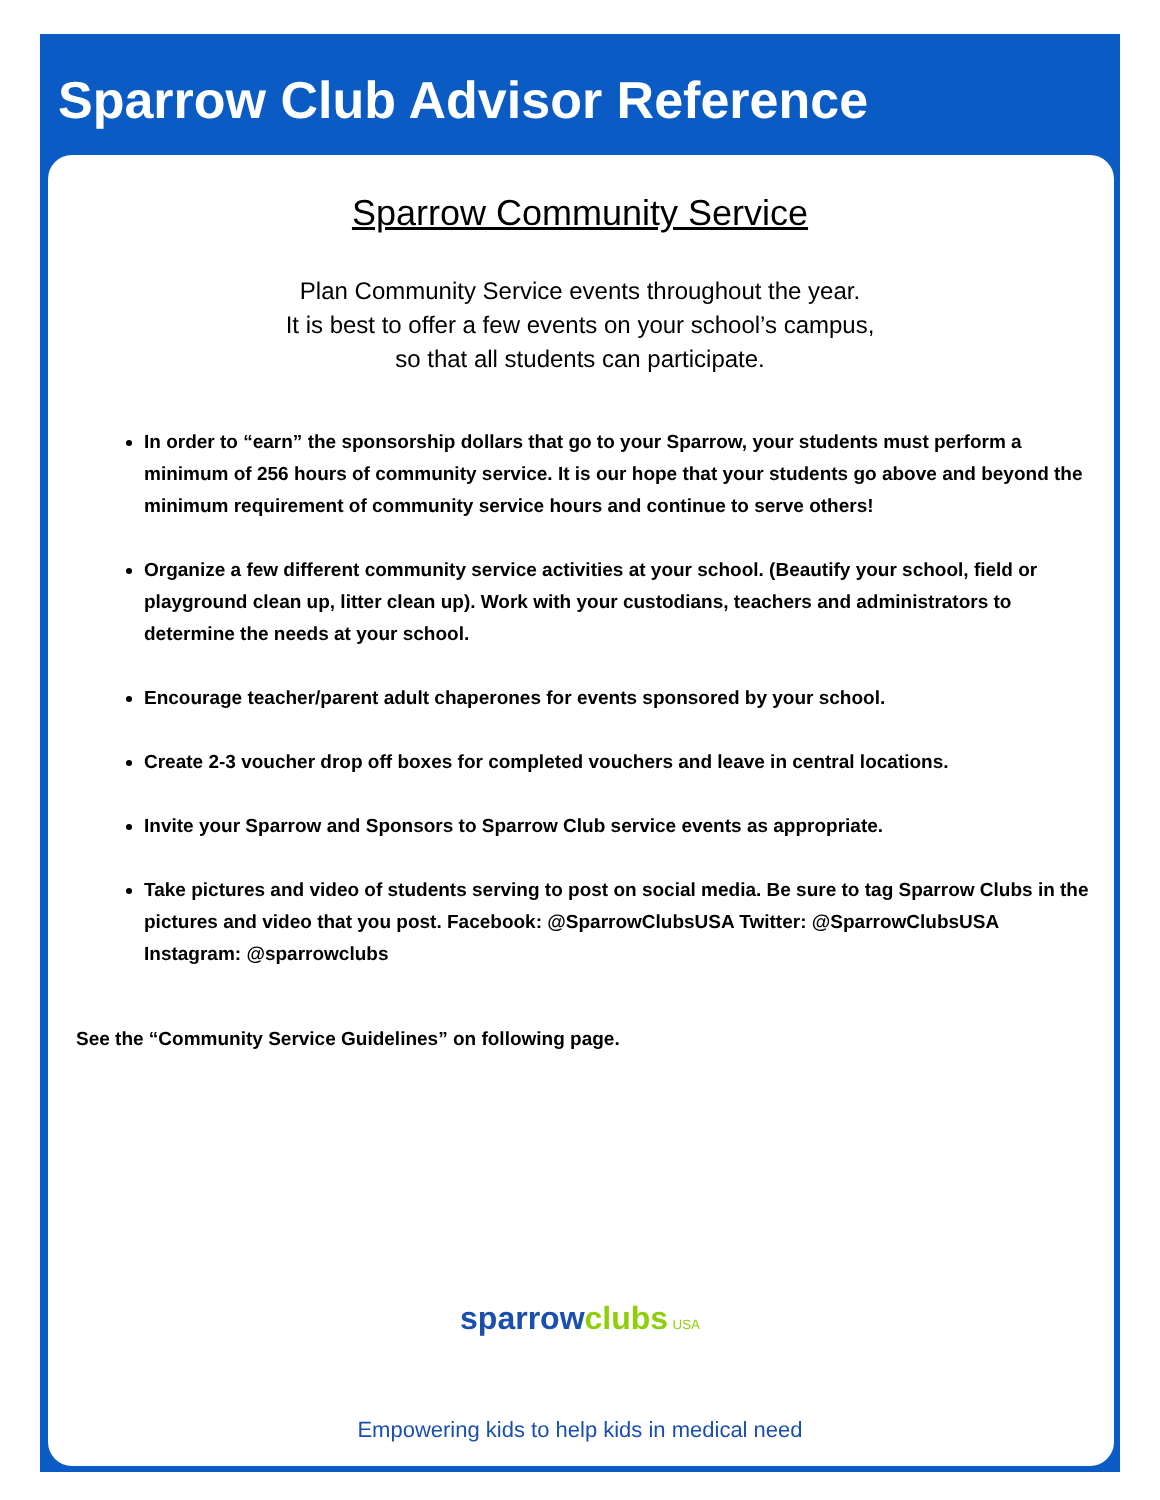Sparrow Club Advisor Reference
Sparrow Community Service
Plan Community Service events throughout the year.
It is best to offer a few events on your school’s campus,
so that all students can participate.
In order to “earn” the sponsorship dollars that go to your Sparrow, your students must perform a minimum of 256 hours of community service. It is our hope that your students go above and beyond the minimum requirement of community service hours and continue to serve others!
Organize a few different community service activities at your school. (Beautify your school, field or playground clean up, litter clean up). Work with your custodians, teachers and administrators to determine the needs at your school.
Encourage teacher/parent adult chaperones for events sponsored by your school.
Create 2-3 voucher drop off boxes for completed vouchers and leave in central locations.
Invite your Sparrow and Sponsors to Sparrow Club service events as appropriate.
Take pictures and video of students serving to post on social media. Be sure to tag Sparrow Clubs in the pictures and video that you post. Facebook: @SparrowClubsUSA Twitter: @SparrowClubsUSA Instagram: @sparrowclubs
See the “Community Service Guidelines” on following page.
sparrow clubs USA
Empowering kids to help kids in medical need